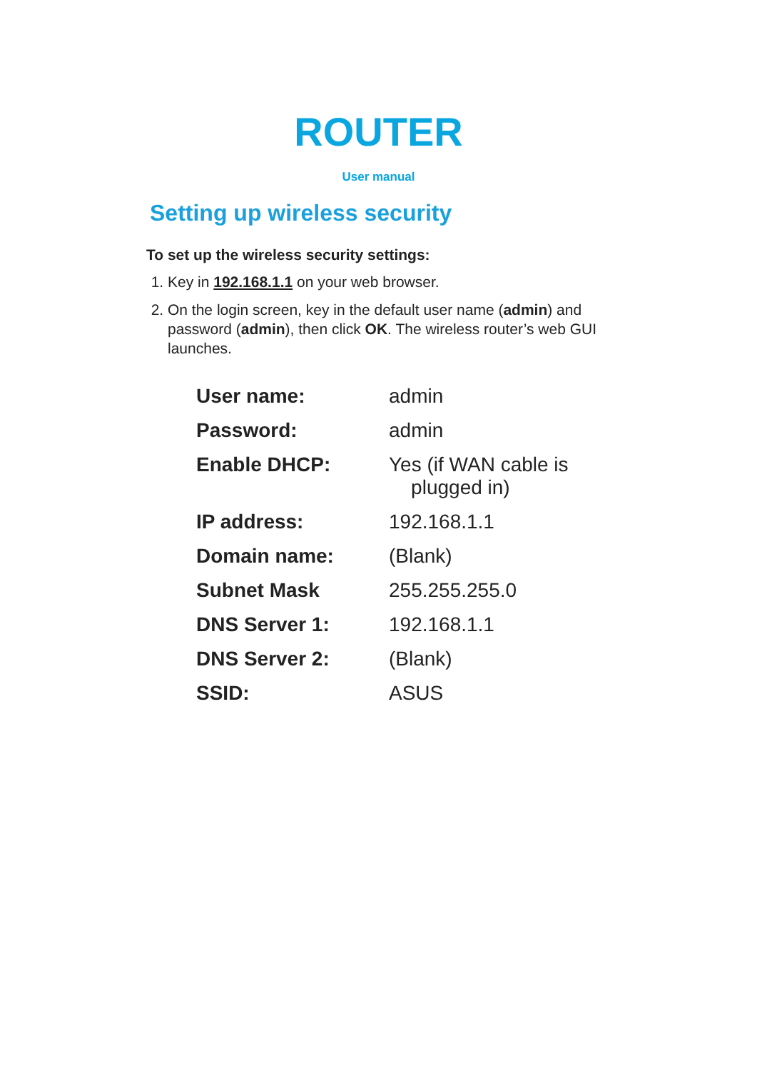ROUTER
User manual
Setting up wireless security
To set up the wireless security settings:
1. Key in 192.168.1.1 on your web browser.
2. On the login screen, key in the default user name (admin) and password (admin), then click OK. The wireless router’s web GUI launches.
| User name: | admin |
| Password: | admin |
| Enable DHCP: | Yes (if WAN cable is plugged in) |
| IP address: | 192.168.1.1 |
| Domain name: | (Blank) |
| Subnet Mask | 255.255.255.0 |
| DNS Server 1: | 192.168.1.1 |
| DNS Server 2: | (Blank) |
| SSID: | ASUS |